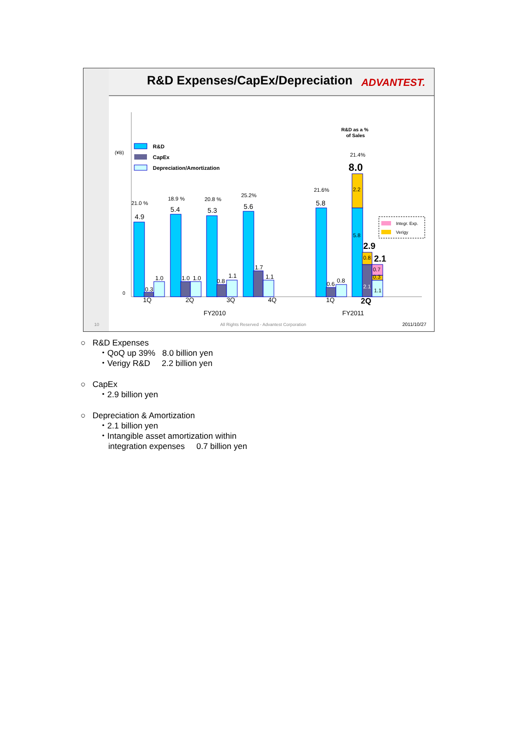R&D Expenses/CapEx/Depreciation
ADVANTEST.
0
(¥B)
R&D
CapEx
Depreciation/Amortization
4.9
5.4
5.3
5.6
5.8
0.3
1.0
1.0
1.0
0.8
1.1
1.7
1.1
0.6
0.8
2.2
5.8
0.8
2.1
0.7
0.3
1.1
8.0
2.9
2.1
21.0 %
18.9 %
20.8 %
25.2%
21.6%
21.4%
R&D as a %
of Sales
Integr. Exp.
Verigy
1Q
2Q
3Q
4Q
1Q
2Q
FY2010
FY2011
10
All Rights Reserved - Advantest Corporation
2011/10/27
○ R&D Expenses
・QoQ up 39% 8.0 billion yen
・Verigy R&D 2.2 billion yen
○ CapEx
・2.9 billion yen
○ Depreciation & Amortization
・2.1 billion yen
・Intangible asset amortization within
integration expenses 0.7 billion yen